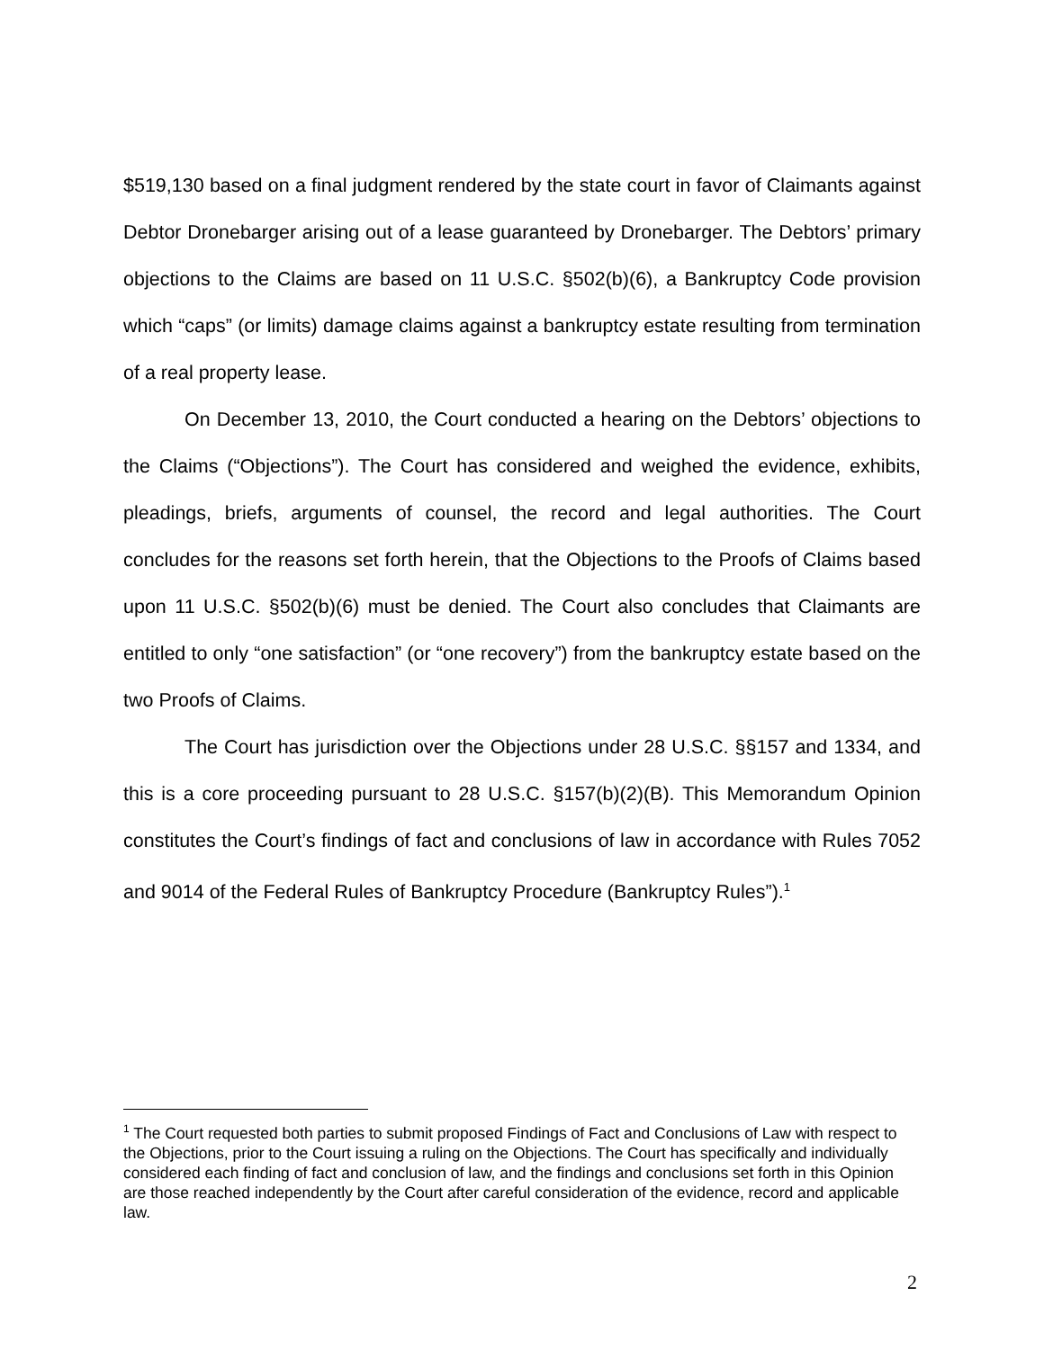$519,130 based on a final judgment rendered by the state court in favor of Claimants against Debtor Dronebarger arising out of a lease guaranteed by Dronebarger. The Debtors’ primary objections to the Claims are based on 11 U.S.C. §502(b)(6), a Bankruptcy Code provision which “caps” (or limits) damage claims against a bankruptcy estate resulting from termination of a real property lease.
On December 13, 2010, the Court conducted a hearing on the Debtors’ objections to the Claims (“Objections”). The Court has considered and weighed the evidence, exhibits, pleadings, briefs, arguments of counsel, the record and legal authorities. The Court concludes for the reasons set forth herein, that the Objections to the Proofs of Claims based upon 11 U.S.C. §502(b)(6) must be denied. The Court also concludes that Claimants are entitled to only “one satisfaction” (or “one recovery”) from the bankruptcy estate based on the two Proofs of Claims.
The Court has jurisdiction over the Objections under 28 U.S.C. §§157 and 1334, and this is a core proceeding pursuant to 28 U.S.C. §157(b)(2)(B). This Memorandum Opinion constitutes the Court’s findings of fact and conclusions of law in accordance with Rules 7052 and 9014 of the Federal Rules of Bankruptcy Procedure (Bankruptcy Rules”).<sup>1</sup>
<sup>1</sup> The Court requested both parties to submit proposed Findings of Fact and Conclusions of Law with respect to the Objections, prior to the Court issuing a ruling on the Objections. The Court has specifically and individually considered each finding of fact and conclusion of law, and the findings and conclusions set forth in this Opinion are those reached independently by the Court after careful consideration of the evidence, record and applicable law.
2